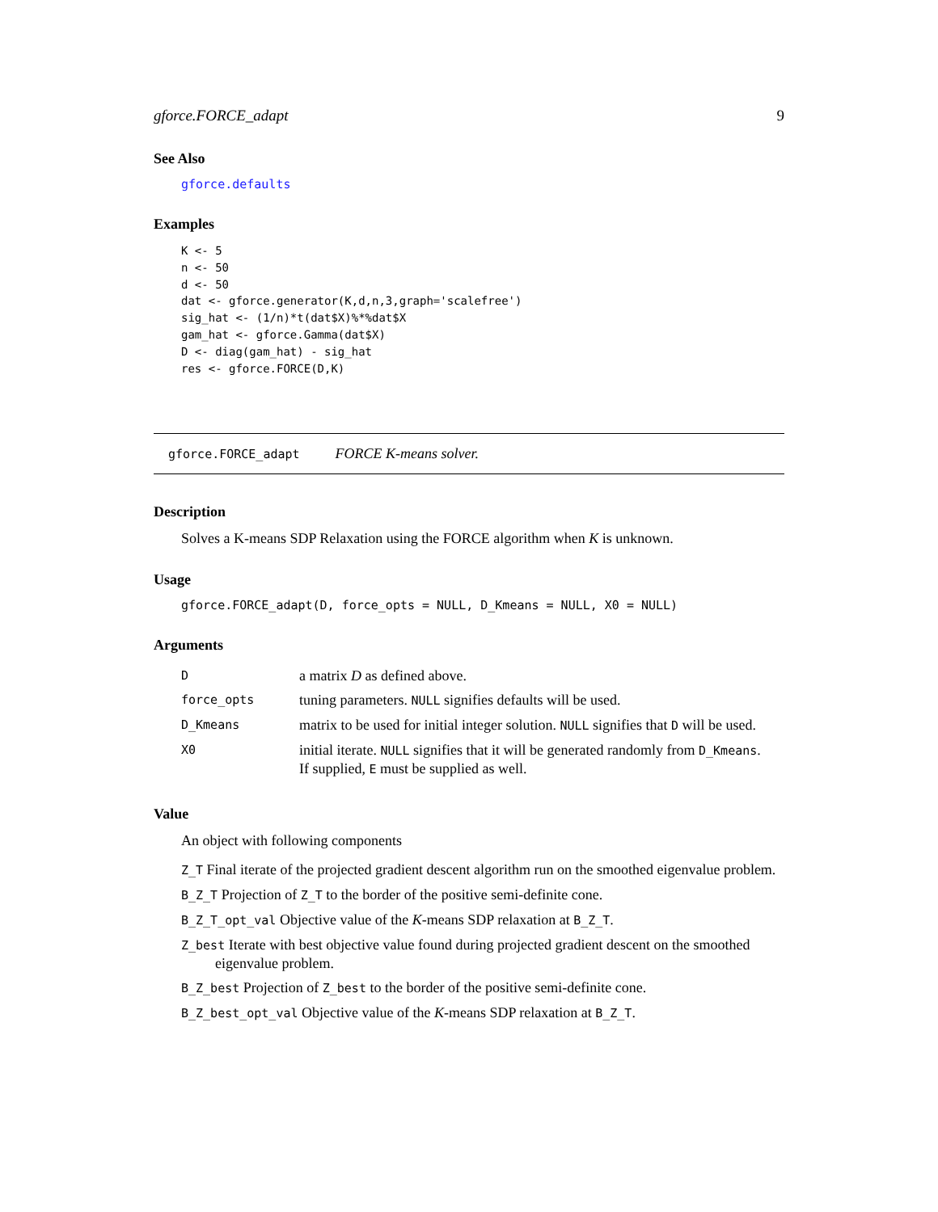gforce.FORCE_adapt 9
See Also
gforce.defaults
Examples
K <- 5
n <- 50
d <- 50
dat <- gforce.generator(K,d,n,3,graph='scalefree')
sig_hat <- (1/n)*t(dat$X)%*%dat$X
gam_hat <- gforce.Gamma(dat$X)
D <- diag(gam_hat) - sig_hat
res <- gforce.FORCE(D,K)
gforce.FORCE_adapt FORCE K-means solver.
Description
Solves a K-means SDP Relaxation using the FORCE algorithm when K is unknown.
Usage
gforce.FORCE_adapt(D, force_opts = NULL, D_Kmeans = NULL, X0 = NULL)
Arguments
| D | a matrix D as defined above. |
| force_opts | tuning parameters. NULL signifies defaults will be used. |
| D_Kmeans | matrix to be used for initial integer solution. NULL signifies that D will be used. |
| X0 | initial iterate. NULL signifies that it will be generated randomly from D_Kmeans . If supplied, E must be supplied as well. |
Value
An object with following components
Z_T Final iterate of the projected gradient descent algorithm run on the smoothed eigenvalue problem.
B_Z_T Projection of Z_T to the border of the positive semi-definite cone.
B_Z_T_opt_val Objective value of the K-means SDP relaxation at B_Z_T.
Z_best Iterate with best objective value found during projected gradient descent on the smoothed eigenvalue problem.
B_Z_best Projection of Z_best to the border of the positive semi-definite cone.
B_Z_best_opt_val Objective value of the K-means SDP relaxation at B_Z_T.